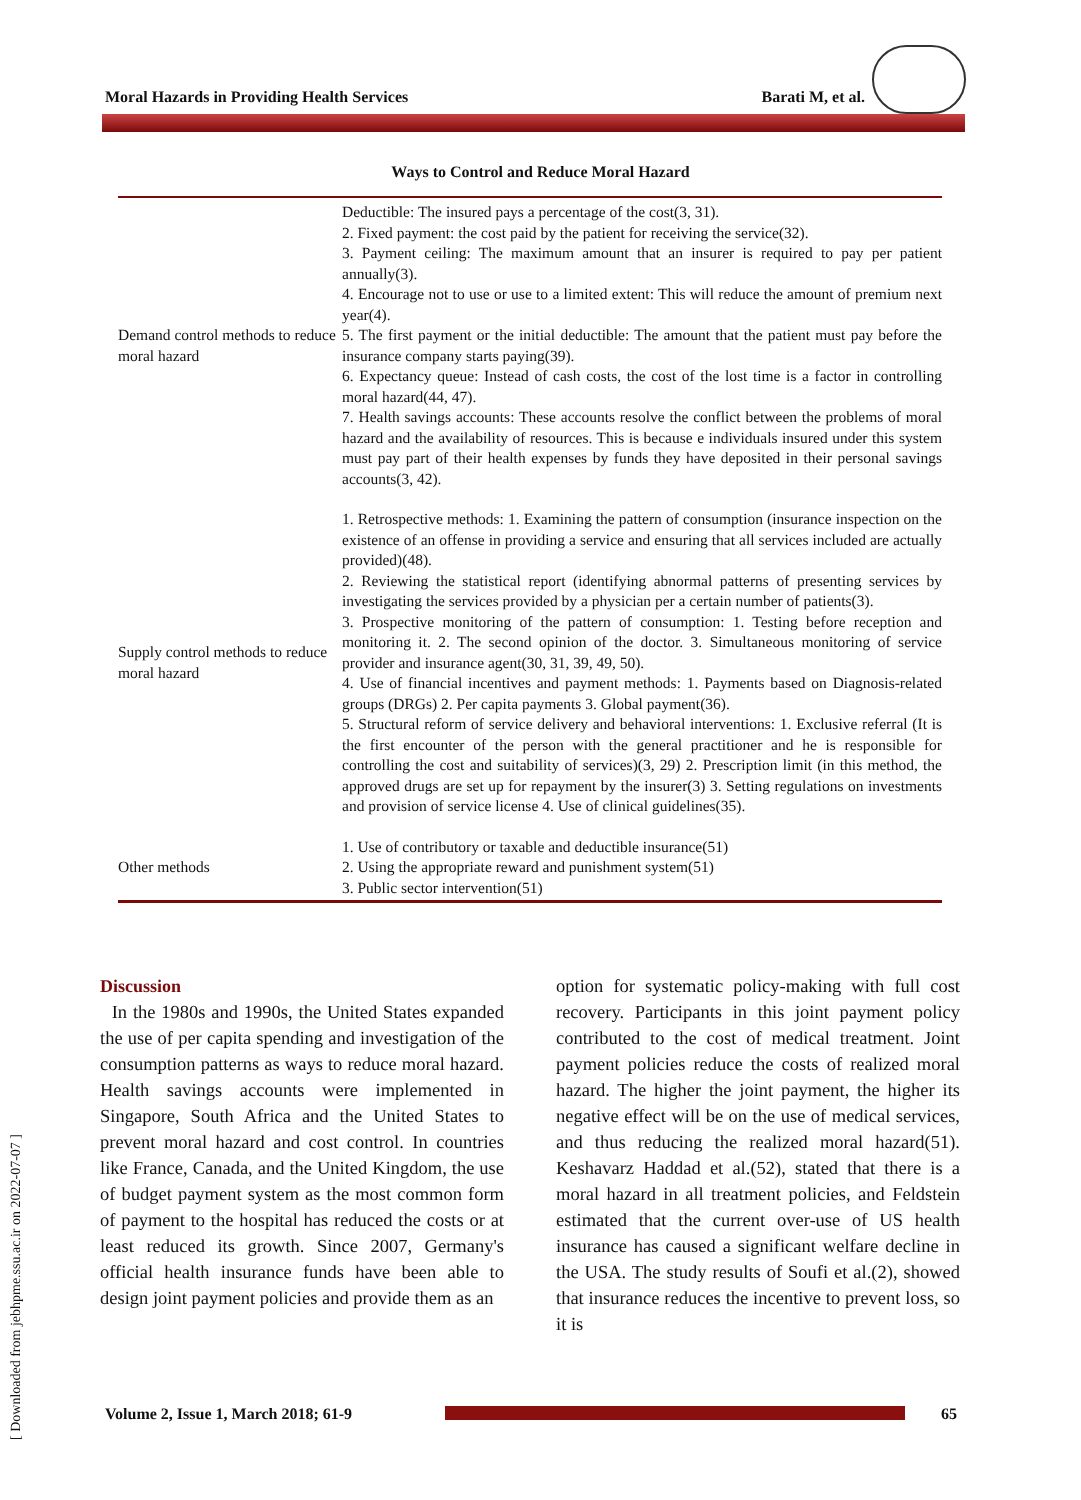Moral Hazards in Providing Health Services Barati M, et al.
[ Downloaded from jebhpme.ssu.ac.ir on 2022-07-07 ]
Ways to Control and Reduce Moral Hazard
| Demand control methods to reduce moral hazard | Deductible: The insured pays a percentage of the cost(3, 31). 2. Fixed payment: the cost paid by the patient for receiving the service(32). 3. Payment ceiling: The maximum amount that an insurer is required to pay per patient annually(3). 4. Encourage not to use or use to a limited extent: This will reduce the amount of premium next year(4). 5. The first payment or the initial deductible: The amount that the patient must pay before the insurance company starts paying(39). 6. Expectancy queue: Instead of cash costs, the cost of the lost time is a factor in controlling moral hazard(44, 47). 7. Health savings accounts: These accounts resolve the conflict between the problems of moral hazard and the availability of resources. This is because e individuals insured under this system must pay part of their health expenses by funds they have deposited in their personal savings accounts(3, 42). |
| Supply control methods to reduce moral hazard | 1. Retrospective methods: 1. Examining the pattern of consumption (insurance inspection on the existence of an offense in providing a service and ensuring that all services included are actually provided)(48). 2. Reviewing the statistical report (identifying abnormal patterns of presenting services by investigating the services provided by a physician per a certain number of patients(3). 3. Prospective monitoring of the pattern of consumption: 1. Testing before reception and monitoring it. 2. The second opinion of the doctor. 3. Simultaneous monitoring of service provider and insurance agent(30, 31, 39, 49, 50). 4. Use of financial incentives and payment methods: 1. Payments based on Diagnosis-related groups (DRGs) 2. Per capita payments 3. Global payment(36). 5. Structural reform of service delivery and behavioral interventions: 1. Exclusive referral (It is the first encounter of the person with the general practitioner and he is responsible for controlling the cost and suitability of services)(3, 29) 2. Prescription limit (in this method, the approved drugs are set up for repayment by the insurer(3) 3. Setting regulations on investments and provision of service license 4. Use of clinical guidelines(35). |
| Other methods | 1. Use of contributory or taxable and deductible insurance(51) 2. Using the appropriate reward and punishment system(51) 3. Public sector intervention(51) |
Discussion
In the 1980s and 1990s, the United States expanded the use of per capita spending and investigation of the consumption patterns as ways to reduce moral hazard. Health savings accounts were implemented in Singapore, South Africa and the United States to prevent moral hazard and cost control. In countries like France, Canada, and the United Kingdom, the use of budget payment system as the most common form of payment to the hospital has reduced the costs or at least reduced its growth. Since 2007, Germany's official health insurance funds have been able to design joint payment policies and provide them as an
option for systematic policy-making with full cost recovery. Participants in this joint payment policy contributed to the cost of medical treatment. Joint payment policies reduce the costs of realized moral hazard. The higher the joint payment, the higher its negative effect will be on the use of medical services, and thus reducing the realized moral hazard(51). Keshavarz Haddad et al.(52), stated that there is a moral hazard in all treatment policies, and Feldstein estimated that the current over-use of US health insurance has caused a significant welfare decline in the USA. The study results of Soufi et al.(2), showed that insurance reduces the incentive to prevent loss, so it is
Volume 2, Issue 1, March 2018; 61-9 65